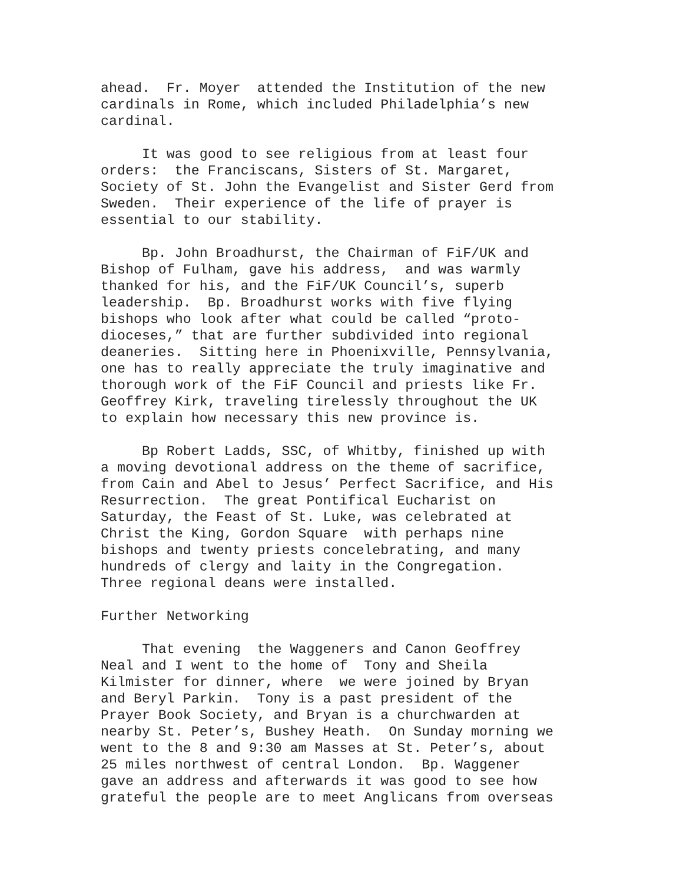ahead. Fr. Moyer attended the Institution of the new cardinals in Rome, which included Philadelphia’s new cardinal.
It was good to see religious from at least four orders: the Franciscans, Sisters of St. Margaret, Society of St. John the Evangelist and Sister Gerd from Sweden. Their experience of the life of prayer is essential to our stability.
Bp. John Broadhurst, the Chairman of FiF/UK and Bishop of Fulham, gave his address, and was warmly thanked for his, and the FiF/UK Council’s, superb leadership. Bp. Broadhurst works with five flying bishops who look after what could be called “proto- dioceses,” that are further subdivided into regional deaneries. Sitting here in Phoenixville, Pennsylvania, one has to really appreciate the truly imaginative and thorough work of the FiF Council and priests like Fr. Geoffrey Kirk, traveling tirelessly throughout the UK to explain how necessary this new province is.
Bp Robert Ladds, SSC, of Whitby, finished up with a moving devotional address on the theme of sacrifice, from Cain and Abel to Jesus’ Perfect Sacrifice, and His Resurrection. The great Pontifical Eucharist on Saturday, the Feast of St. Luke, was celebrated at Christ the King, Gordon Square with perhaps nine bishops and twenty priests concelebrating, and many hundreds of clergy and laity in the Congregation. Three regional deans were installed.
Further Networking
That evening the Waggeners and Canon Geoffrey Neal and I went to the home of Tony and Sheila Kilmister for dinner, where we were joined by Bryan and Beryl Parkin. Tony is a past president of the Prayer Book Society, and Bryan is a churchwarden at nearby St. Peter’s, Bushey Heath. On Sunday morning we went to the 8 and 9:30 am Masses at St. Peter’s, about 25 miles northwest of central London. Bp. Waggener gave an address and afterwards it was good to see how grateful the people are to meet Anglicans from overseas